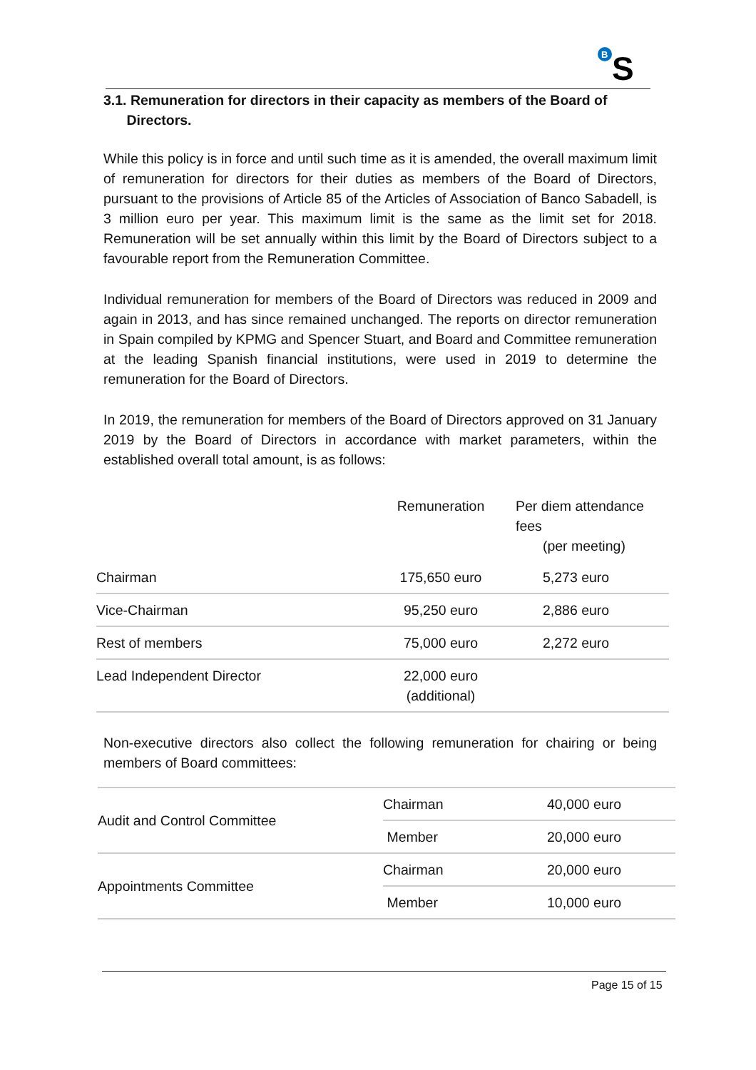B
S
3.1. Remuneration for directors in their capacity as members of the Board of
Directors.
While this policy is in force and until such time as it is amended, the overall maximum limit of remuneration for directors for their duties as members of the Board of Directors, pursuant to the provisions of Article 85 of the Articles of Association of Banco Sabadell, is 3 million euro per year. This maximum limit is the same as the limit set for 2018. Remuneration will be set annually within this limit by the Board of Directors subject to a favourable report from the Remuneration Committee.
Individual remuneration for members of the Board of Directors was reduced in 2009 and again in 2013, and has since remained unchanged. The reports on director remuneration in Spain compiled by KPMG and Spencer Stuart, and Board and Committee remuneration at the leading Spanish financial institutions, were used in 2019 to determine the remuneration for the Board of Directors.
In 2019, the remuneration for members of the Board of Directors approved on 31 January 2019 by the Board of Directors in accordance with market parameters, within the established overall total amount, is as follows:
| | Remuneration | Per diem attendance fees (per meeting) |
| --- | --- | --- |
| Chairman | 175,650 euro | 5,273 euro |
| Vice-Chairman | 95,250 euro | 2,886 euro |
| Rest of members | 75,000 euro | 2,272 euro |
| Lead Independent Director | 22,000 euro (additional) | |
Non-executive directors also collect the following remuneration for chairing or being members of Board committees:
| Audit and Control Committee | Chairman | 40,000 euro |
| | Member | 20,000 euro |
| Appointments Committee | Chairman | 20,000 euro |
| | Member | 10,000 euro |
Page 15 of 15